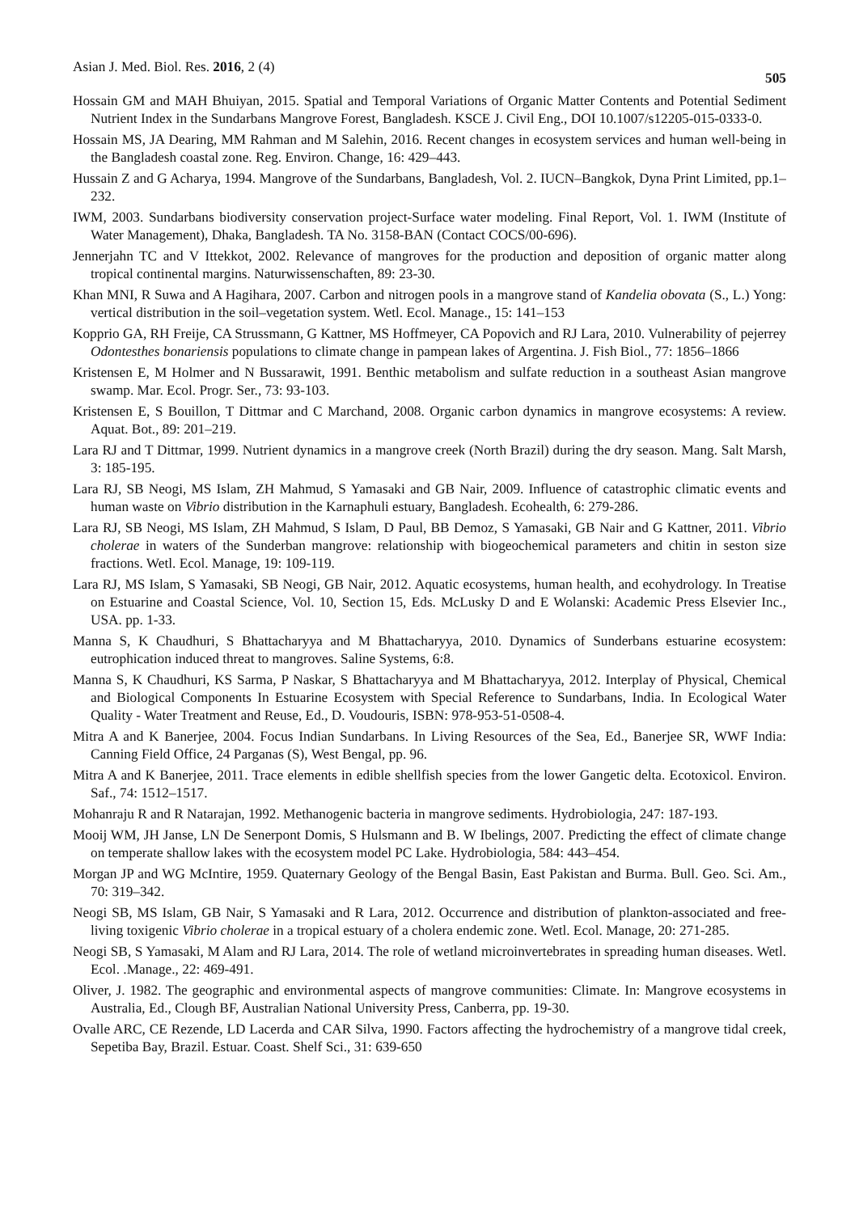Asian J. Med. Biol. Res. 2016, 2 (4) 505
Hossain GM and MAH Bhuiyan, 2015. Spatial and Temporal Variations of Organic Matter Contents and Potential Sediment Nutrient Index in the Sundarbans Mangrove Forest, Bangladesh. KSCE J. Civil Eng., DOI 10.1007/s12205-015-0333-0.
Hossain MS, JA Dearing, MM Rahman and M Salehin, 2016. Recent changes in ecosystem services and human well-being in the Bangladesh coastal zone. Reg. Environ. Change, 16: 429–443.
Hussain Z and G Acharya, 1994. Mangrove of the Sundarbans, Bangladesh, Vol. 2. IUCN–Bangkok, Dyna Print Limited, pp.1–232.
IWM, 2003. Sundarbans biodiversity conservation project-Surface water modeling. Final Report, Vol. 1. IWM (Institute of Water Management), Dhaka, Bangladesh. TA No. 3158-BAN (Contact COCS/00-696).
Jennerjahn TC and V Ittekkot, 2002. Relevance of mangroves for the production and deposition of organic matter along tropical continental margins. Naturwissenschaften, 89: 23-30.
Khan MNI, R Suwa and A Hagihara, 2007. Carbon and nitrogen pools in a mangrove stand of Kandelia obovata (S., L.) Yong: vertical distribution in the soil–vegetation system. Wetl. Ecol. Manage., 15: 141–153
Kopprio GA, RH Freije, CA Strussmann, G Kattner, MS Hoffmeyer, CA Popovich and RJ Lara, 2010. Vulnerability of pejerrey Odontesthes bonariensis populations to climate change in pampean lakes of Argentina. J. Fish Biol., 77: 1856–1866
Kristensen E, M Holmer and N Bussarawit, 1991. Benthic metabolism and sulfate reduction in a southeast Asian mangrove swamp. Mar. Ecol. Progr. Ser., 73: 93-103.
Kristensen E, S Bouillon, T Dittmar and C Marchand, 2008. Organic carbon dynamics in mangrove ecosystems: A review. Aquat. Bot., 89: 201–219.
Lara RJ and T Dittmar, 1999. Nutrient dynamics in a mangrove creek (North Brazil) during the dry season. Mang. Salt Marsh, 3: 185-195.
Lara RJ, SB Neogi, MS Islam, ZH Mahmud, S Yamasaki and GB Nair, 2009. Influence of catastrophic climatic events and human waste on Vibrio distribution in the Karnaphuli estuary, Bangladesh. Ecohealth, 6: 279-286.
Lara RJ, SB Neogi, MS Islam, ZH Mahmud, S Islam, D Paul, BB Demoz, S Yamasaki, GB Nair and G Kattner, 2011. Vibrio cholerae in waters of the Sunderban mangrove: relationship with biogeochemical parameters and chitin in seston size fractions. Wetl. Ecol. Manage, 19: 109-119.
Lara RJ, MS Islam, S Yamasaki, SB Neogi, GB Nair, 2012. Aquatic ecosystems, human health, and ecohydrology. In Treatise on Estuarine and Coastal Science, Vol. 10, Section 15, Eds. McLusky D and E Wolanski: Academic Press Elsevier Inc., USA. pp. 1-33.
Manna S, K Chaudhuri, S Bhattacharyya and M Bhattacharyya, 2010. Dynamics of Sunderbans estuarine ecosystem: eutrophication induced threat to mangroves. Saline Systems, 6:8.
Manna S, K Chaudhuri, KS Sarma, P Naskar, S Bhattacharyya and M Bhattacharyya, 2012. Interplay of Physical, Chemical and Biological Components In Estuarine Ecosystem with Special Reference to Sundarbans, India. In Ecological Water Quality - Water Treatment and Reuse, Ed., D. Voudouris, ISBN: 978-953-51-0508-4.
Mitra A and K Banerjee, 2004. Focus Indian Sundarbans. In Living Resources of the Sea, Ed., Banerjee SR, WWF India: Canning Field Office, 24 Parganas (S), West Bengal, pp. 96.
Mitra A and K Banerjee, 2011. Trace elements in edible shellfish species from the lower Gangetic delta. Ecotoxicol. Environ. Saf., 74: 1512–1517.
Mohanraju R and R Natarajan, 1992. Methanogenic bacteria in mangrove sediments. Hydrobiologia, 247: 187-193.
Mooij WM, JH Janse, LN De Senerpont Domis, S Hulsmann and B. W Ibelings, 2007. Predicting the effect of climate change on temperate shallow lakes with the ecosystem model PC Lake. Hydrobiologia, 584: 443–454.
Morgan JP and WG McIntire, 1959. Quaternary Geology of the Bengal Basin, East Pakistan and Burma. Bull. Geo. Sci. Am., 70: 319–342.
Neogi SB, MS Islam, GB Nair, S Yamasaki and R Lara, 2012. Occurrence and distribution of plankton-associated and free-living toxigenic Vibrio cholerae in a tropical estuary of a cholera endemic zone. Wetl. Ecol. Manage, 20: 271-285.
Neogi SB, S Yamasaki, M Alam and RJ Lara, 2014. The role of wetland microinvertebrates in spreading human diseases. Wetl. Ecol. .Manage., 22: 469-491.
Oliver, J. 1982. The geographic and environmental aspects of mangrove communities: Climate. In: Mangrove ecosystems in Australia, Ed., Clough BF, Australian National University Press, Canberra, pp. 19-30.
Ovalle ARC, CE Rezende, LD Lacerda and CAR Silva, 1990. Factors affecting the hydrochemistry of a mangrove tidal creek, Sepetiba Bay, Brazil. Estuar. Coast. Shelf Sci., 31: 639-650